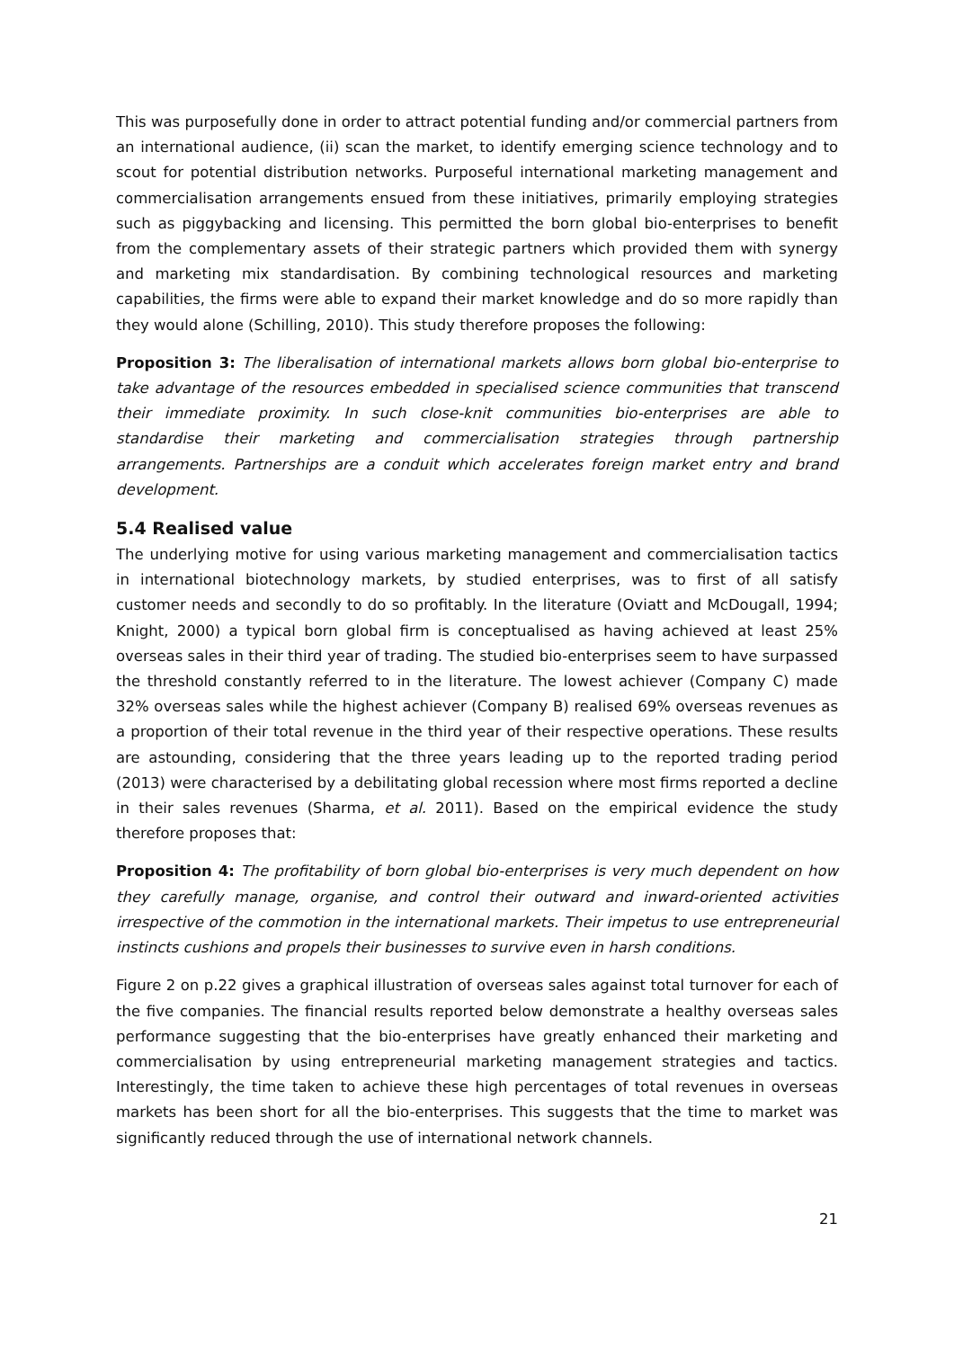This was purposefully done in order to attract potential funding and/or commercial partners from an international audience, (ii) scan the market, to identify emerging science technology and to scout for potential distribution networks. Purposeful international marketing management and commercialisation arrangements ensued from these initiatives, primarily employing strategies such as piggybacking and licensing. This permitted the born global bio-enterprises to benefit from the complementary assets of their strategic partners which provided them with synergy and marketing mix standardisation. By combining technological resources and marketing capabilities, the firms were able to expand their market knowledge and do so more rapidly than they would alone (Schilling, 2010). This study therefore proposes the following:
Proposition 3: The liberalisation of international markets allows born global bio-enterprise to take advantage of the resources embedded in specialised science communities that transcend their immediate proximity. In such close-knit communities bio-enterprises are able to standardise their marketing and commercialisation strategies through partnership arrangements. Partnerships are a conduit which accelerates foreign market entry and brand development.
5.4 Realised value
The underlying motive for using various marketing management and commercialisation tactics in international biotechnology markets, by studied enterprises, was to first of all satisfy customer needs and secondly to do so profitably. In the literature (Oviatt and McDougall, 1994; Knight, 2000) a typical born global firm is conceptualised as having achieved at least 25% overseas sales in their third year of trading. The studied bio-enterprises seem to have surpassed the threshold constantly referred to in the literature. The lowest achiever (Company C) made 32% overseas sales while the highest achiever (Company B) realised 69% overseas revenues as a proportion of their total revenue in the third year of their respective operations. These results are astounding, considering that the three years leading up to the reported trading period (2013) were characterised by a debilitating global recession where most firms reported a decline in their sales revenues (Sharma, et al. 2011). Based on the empirical evidence the study therefore proposes that:
Proposition 4: The profitability of born global bio-enterprises is very much dependent on how they carefully manage, organise, and control their outward and inward-oriented activities irrespective of the commotion in the international markets. Their impetus to use entrepreneurial instincts cushions and propels their businesses to survive even in harsh conditions.
Figure 2 on p.22 gives a graphical illustration of overseas sales against total turnover for each of the five companies. The financial results reported below demonstrate a healthy overseas sales performance suggesting that the bio-enterprises have greatly enhanced their marketing and commercialisation by using entrepreneurial marketing management strategies and tactics. Interestingly, the time taken to achieve these high percentages of total revenues in overseas markets has been short for all the bio-enterprises. This suggests that the time to market was significantly reduced through the use of international network channels.
21